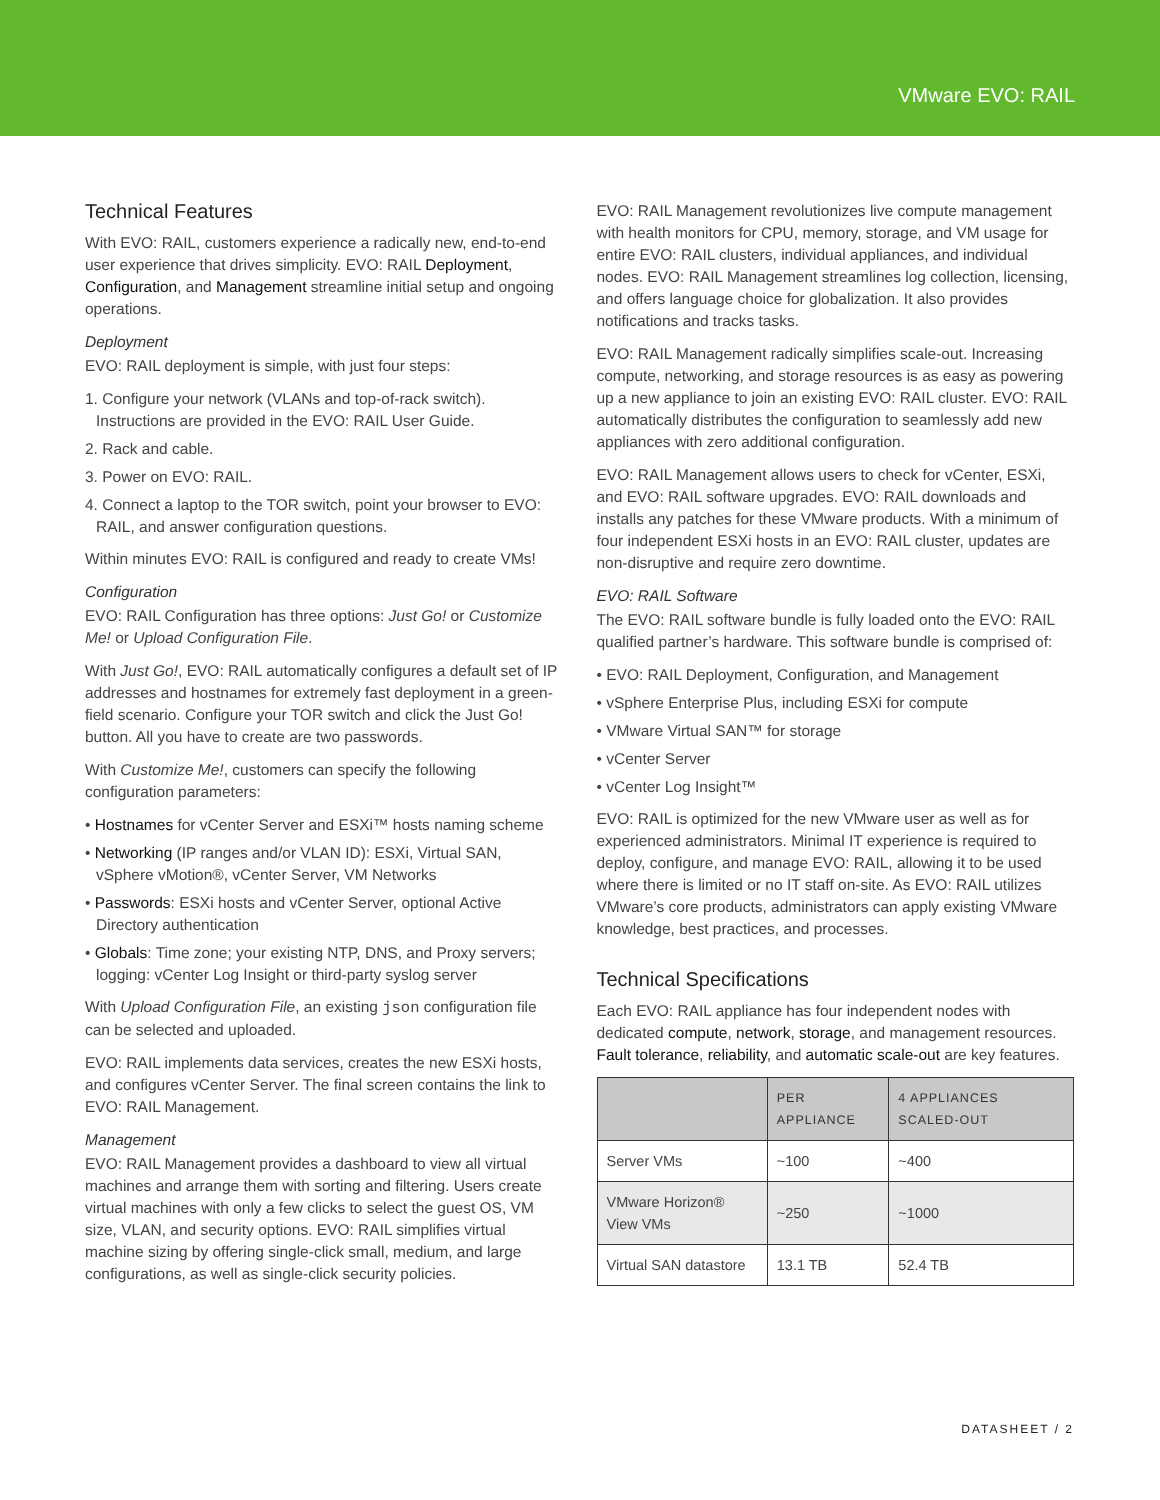VMware EVO: RAIL
Technical Features
With EVO: RAIL, customers experience a radically new, end-to-end user experience that drives simplicity. EVO: RAIL Deployment, Configuration, and Management streamline initial setup and ongoing operations.
Deployment
EVO: RAIL deployment is simple, with just four steps:
1. Configure your network (VLANs and top-of-rack switch). Instructions are provided in the EVO: RAIL User Guide.
2. Rack and cable.
3. Power on EVO: RAIL.
4. Connect a laptop to the TOR switch, point your browser to EVO: RAIL, and answer configuration questions.
Within minutes EVO: RAIL is configured and ready to create VMs!
Configuration
EVO: RAIL Configuration has three options: Just Go! or Customize Me! or Upload Configuration File.
With Just Go!, EVO: RAIL automatically configures a default set of IP addresses and hostnames for extremely fast deployment in a green-field scenario. Configure your TOR switch and click the Just Go! button. All you have to create are two passwords.
With Customize Me!, customers can specify the following configuration parameters:
• Hostnames for vCenter Server and ESXi™ hosts naming scheme
• Networking (IP ranges and/or VLAN ID): ESXi, Virtual SAN, vSphere vMotion®, vCenter Server, VM Networks
• Passwords: ESXi hosts and vCenter Server, optional Active Directory authentication
• Globals: Time zone; your existing NTP, DNS, and Proxy servers; logging: vCenter Log Insight or third-party syslog server
With Upload Configuration File, an existing json configuration file can be selected and uploaded.
EVO: RAIL implements data services, creates the new ESXi hosts, and configures vCenter Server. The final screen contains the link to EVO: RAIL Management.
Management
EVO: RAIL Management provides a dashboard to view all virtual machines and arrange them with sorting and filtering. Users create virtual machines with only a few clicks to select the guest OS, VM size, VLAN, and security options. EVO: RAIL simplifies virtual machine sizing by offering single-click small, medium, and large configurations, as well as single-click security policies.
EVO: RAIL Management revolutionizes live compute management with health monitors for CPU, memory, storage, and VM usage for entire EVO: RAIL clusters, individual appliances, and individual nodes. EVO: RAIL Management streamlines log collection, licensing, and offers language choice for globalization. It also provides notifications and tracks tasks.
EVO: RAIL Management radically simplifies scale-out. Increasing compute, networking, and storage resources is as easy as powering up a new appliance to join an existing EVO: RAIL cluster. EVO: RAIL automatically distributes the configuration to seamlessly add new appliances with zero additional configuration.
EVO: RAIL Management allows users to check for vCenter, ESXi, and EVO: RAIL software upgrades. EVO: RAIL downloads and installs any patches for these VMware products. With a minimum of four independent ESXi hosts in an EVO: RAIL cluster, updates are non-disruptive and require zero downtime.
EVO: RAIL Software
The EVO: RAIL software bundle is fully loaded onto the EVO: RAIL qualified partner’s hardware. This software bundle is comprised of:
• EVO: RAIL Deployment, Configuration, and Management
• vSphere Enterprise Plus, including ESXi for compute
• VMware Virtual SAN™ for storage
• vCenter Server
• vCenter Log Insight™
EVO: RAIL is optimized for the new VMware user as well as for experienced administrators. Minimal IT experience is required to deploy, configure, and manage EVO: RAIL, allowing it to be used where there is limited or no IT staff on-site. As EVO: RAIL utilizes VMware’s core products, administrators can apply existing VMware knowledge, best practices, and processes.
Technical Specifications
Each EVO: RAIL appliance has four independent nodes with dedicated compute, network, storage, and management resources. Fault tolerance, reliability, and automatic scale-out are key features.
| | PER APPLIANCE | 4 APPLIANCES SCALED-OUT |
| --- | --- | --- |
| Server VMs | ~100 | ~400 |
| VMware Horizon® View VMs | ~250 | ~1000 |
| Virtual SAN datastore | 13.1 TB | 52.4 TB |
DATASHEET / 2